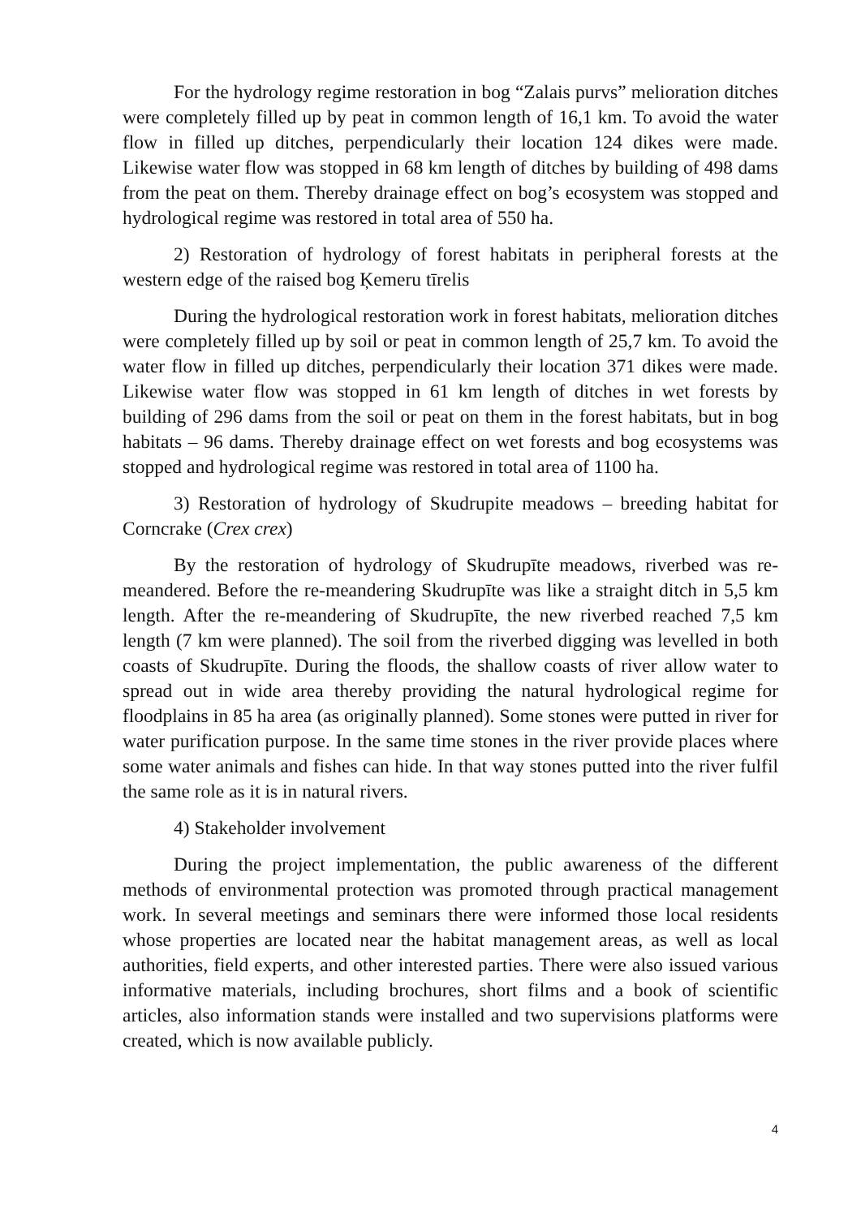For the hydrology regime restoration in bog “Zalais purvs” melioration ditches were completely filled up by peat in common length of 16,1 km. To avoid the water flow in filled up ditches, perpendicularly their location 124 dikes were made. Likewise water flow was stopped in 68 km length of ditches by building of 498 dams from the peat on them. Thereby drainage effect on bog’s ecosystem was stopped and hydrological regime was restored in total area of 550 ha.
2) Restoration of hydrology of forest habitats in peripheral forests at the western edge of the raised bog Ķemeru tīrelis
During the hydrological restoration work in forest habitats, melioration ditches were completely filled up by soil or peat in common length of 25,7 km. To avoid the water flow in filled up ditches, perpendicularly their location 371 dikes were made. Likewise water flow was stopped in 61 km length of ditches in wet forests by building of 296 dams from the soil or peat on them in the forest habitats, but in bog habitats – 96 dams. Thereby drainage effect on wet forests and bog ecosystems was stopped and hydrological regime was restored in total area of 1100 ha.
3) Restoration of hydrology of Skudrupite meadows – breeding habitat for Corncrake (Crex crex)
By the restoration of hydrology of Skudrupīte meadows, riverbed was re-meandered. Before the re-meandering Skudrupīte was like a straight ditch in 5,5 km length. After the re-meandering of Skudrupīte, the new riverbed reached 7,5 km length (7 km were planned). The soil from the riverbed digging was levelled in both coasts of Skudrupīte. During the floods, the shallow coasts of river allow water to spread out in wide area thereby providing the natural hydrological regime for floodplains in 85 ha area (as originally planned). Some stones were putted in river for water purification purpose. In the same time stones in the river provide places where some water animals and fishes can hide. In that way stones putted into the river fulfil the same role as it is in natural rivers.
4) Stakeholder involvement
During the project implementation, the public awareness of the different methods of environmental protection was promoted through practical management work. In several meetings and seminars there were informed those local residents whose properties are located near the habitat management areas, as well as local authorities, field experts, and other interested parties. There were also issued various informative materials, including brochures, short films and a book of scientific articles, also information stands were installed and two supervisions platforms were created, which is now available publicly.
4